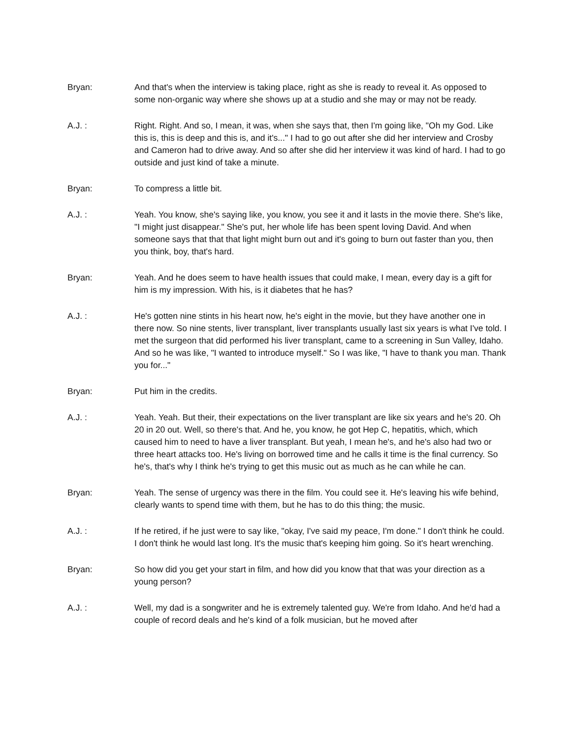Bryan: And that's when the interview is taking place, right as she is ready to reveal it. As opposed to some non-organic way where she shows up at a studio and she may or may not be ready.
A.J. : Right. Right. And so, I mean, it was, when she says that, then I'm going like, "Oh my God. Like this is, this is deep and this is, and it's..." I had to go out after she did her interview and Crosby and Cameron had to drive away. And so after she did her interview it was kind of hard. I had to go outside and just kind of take a minute.
Bryan: To compress a little bit.
A.J. : Yeah. You know, she's saying like, you know, you see it and it lasts in the movie there. She's like, "I might just disappear." She's put, her whole life has been spent loving David. And when someone says that that that light might burn out and it's going to burn out faster than you, then you think, boy, that's hard.
Bryan: Yeah. And he does seem to have health issues that could make, I mean, every day is a gift for him is my impression. With his, is it diabetes that he has?
A.J. : He's gotten nine stints in his heart now, he's eight in the movie, but they have another one in there now. So nine stents, liver transplant, liver transplants usually last six years is what I've told. I met the surgeon that did performed his liver transplant, came to a screening in Sun Valley, Idaho. And so he was like, "I wanted to introduce myself." So I was like, "I have to thank you man. Thank you for..."
Bryan: Put him in the credits.
A.J. : Yeah. Yeah. But their, their expectations on the liver transplant are like six years and he's 20. Oh 20 in 20 out. Well, so there's that. And he, you know, he got Hep C, hepatitis, which, which caused him to need to have a liver transplant. But yeah, I mean he's, and he's also had two or three heart attacks too. He's living on borrowed time and he calls it time is the final currency. So he's, that's why I think he's trying to get this music out as much as he can while he can.
Bryan: Yeah. The sense of urgency was there in the film. You could see it. He's leaving his wife behind, clearly wants to spend time with them, but he has to do this thing; the music.
A.J. : If he retired, if he just were to say like, "okay, I've said my peace, I'm done." I don't think he could. I don't think he would last long. It's the music that's keeping him going. So it's heart wrenching.
Bryan: So how did you get your start in film, and how did you know that that was your direction as a young person?
A.J. : Well, my dad is a songwriter and he is extremely talented guy. We're from Idaho. And he'd had a couple of record deals and he's kind of a folk musician, but he moved after